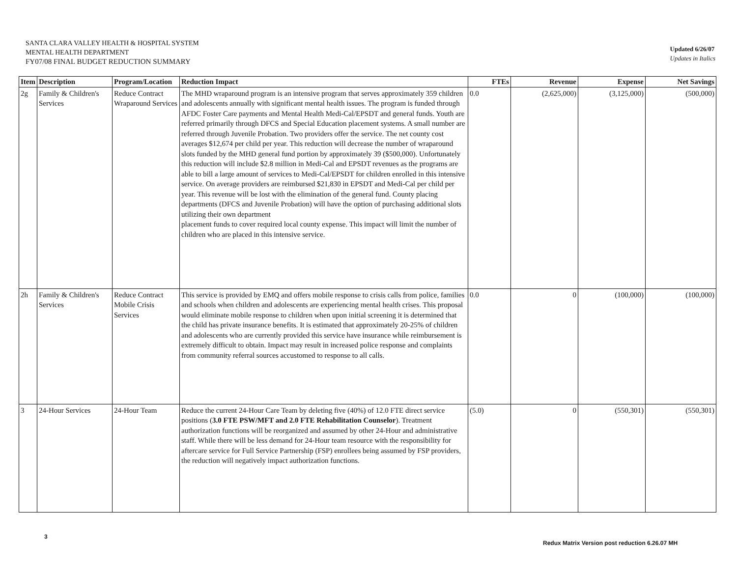SANTA CLARA VALLEY HEALTH & HOSPITAL SYSTEM
MENTAL HEALTH DEPARTMENT
FY07/08 FINAL BUDGET REDUCTION SUMMARY
Updated 6/26/07
Updates in Italics
| Item | Description | Program/Location | Reduction Impact | FTEs | Revenue | Expense | Net Savings |
| --- | --- | --- | --- | --- | --- | --- | --- |
| 2g | Family & Children's Services | Reduce Contract Wraparound Services | The MHD wraparound program is an intensive program that serves approximately 359 children and adolescents annually with significant mental health issues. The program is funded through AFDC Foster Care payments and Mental Health Medi-Cal/EPSDT and general funds. Youth are referred primarily through DFCS and Special Education placement systems. A small number are referred through Juvenile Probation. Two providers offer the service. The net county cost averages $12,674 per child per year. This reduction will decrease the number of wraparound slots funded by the MHD general fund portion by approximately 39 ($500,000). Unfortunately this reduction will include $2.8 million in Medi-Cal and EPSDT revenues as the programs are able to bill a large amount of services to Medi-Cal/EPSDT for children enrolled in this intensive service. On average providers are reimbursed $21,830 in EPSDT and Medi-Cal per child per year. This revenue will be lost with the elimination of the general fund. County placing departments (DFCS and Juvenile Probation) will have the option of purchasing additional slots utilizing their own department placement funds to cover required local county expense. This impact will limit the number of children who are placed in this intensive service. | 0.0 | (2,625,000) | (3,125,000) | (500,000) |
| 2h | Family & Children's Services | Reduce Contract Mobile Crisis Services | This service is provided by EMQ and offers mobile response to crisis calls from police, families and schools when children and adolescents are experiencing mental health crises. This proposal would eliminate mobile response to children when upon initial screening it is determined that the child has private insurance benefits. It is estimated that approximately 20-25% of children and adolescents who are currently provided this service have insurance while reimbursement is extremely difficult to obtain. Impact may result in increased police response and complaints from community referral sources accustomed to response to all calls. | 0.0 | 0 | (100,000) | (100,000) |
| 3 | 24-Hour Services | 24-Hour Team | Reduce the current 24-Hour Care Team by deleting five (40%) of 12.0 FTE direct service positions ( 3.0 FTE PSW/MFT and 2.0 FTE Rehabilitation Counselor ). Treatment authorization functions will be reorganized and assumed by other 24-Hour and administrative staff. While there will be less demand for 24-Hour team resource with the responsibility for aftercare service for Full Service Partnership (FSP) enrollees being assumed by FSP providers, the reduction will negatively impact authorization functions. | (5.0) | 0 | (550,301) | (550,301) |
3
Redux Matrix Version post reduction 6.26.07 MH